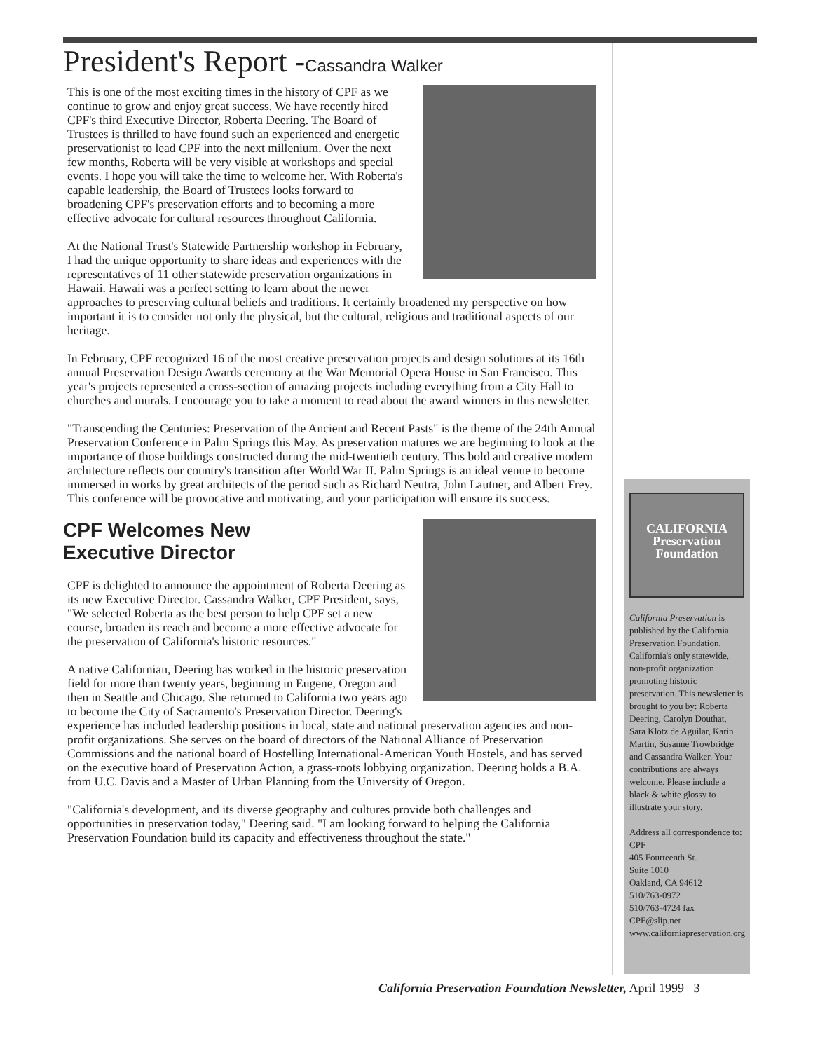President's Report -Cassandra Walker
This is one of the most exciting times in the history of CPF as we continue to grow and enjoy great success. We have recently hired CPF's third Executive Director, Roberta Deering. The Board of Trustees is thrilled to have found such an experienced and energetic preservationist to lead CPF into the next millenium. Over the next few months, Roberta will be very visible at workshops and special events. I hope you will take the time to welcome her. With Roberta's capable leadership, the Board of Trustees looks forward to broadening CPF's preservation efforts and to becoming a more effective advocate for cultural resources throughout California.
At the National Trust's Statewide Partnership workshop in February, I had the unique opportunity to share ideas and experiences with the representatives of 11 other statewide preservation organizations in Hawaii. Hawaii was a perfect setting to learn about the newer approaches to preserving cultural beliefs and traditions. It certainly broadened my perspective on how important it is to consider not only the physical, but the cultural, religious and traditional aspects of our heritage.
In February, CPF recognized 16 of the most creative preservation projects and design solutions at its 16th annual Preservation Design Awards ceremony at the War Memorial Opera House in San Francisco. This year's projects represented a cross-section of amazing projects including everything from a City Hall to churches and murals. I encourage you to take a moment to read about the award winners in this newsletter.
"Transcending the Centuries: Preservation of the Ancient and Recent Pasts" is the theme of the 24th Annual Preservation Conference in Palm Springs this May. As preservation matures we are beginning to look at the importance of those buildings constructed during the mid-twentieth century. This bold and creative modern architecture reflects our country's transition after World War II. Palm Springs is an ideal venue to become immersed in works by great architects of the period such as Richard Neutra, John Lautner, and Albert Frey. This conference will be provocative and motivating, and your participation will ensure its success.
CPF Welcomes New
Executive Director
CPF is delighted to announce the appointment of Roberta Deering as its new Executive Director. Cassandra Walker, CPF President, says, "We selected Roberta as the best person to help CPF set a new course, broaden its reach and become a more effective advocate for the preservation of California's historic resources."
A native Californian, Deering has worked in the historic preservation field for more than twenty years, beginning in Eugene, Oregon and then in Seattle and Chicago. She returned to California two years ago to become the City of Sacramento's Preservation Director. Deering's experience has included leadership positions in local, state and national preservation agencies and non-profit organizations. She serves on the board of directors of the National Alliance of Preservation Commissions and the national board of Hostelling International-American Youth Hostels, and has served on the executive board of Preservation Action, a grass-roots lobbying organization. Deering holds a B.A. from U.C. Davis and a Master of Urban Planning from the University of Oregon.
"California's development, and its diverse geography and cultures provide both challenges and opportunities in preservation today," Deering said. "I am looking forward to helping the California Preservation Foundation build its capacity and effectiveness throughout the state."
CALIFORNIA
Preservation
Foundation
California Preservation is published by the California Preservation Foundation, California's only statewide, non-profit organization promoting historic preservation. This newsletter is brought to you by: Roberta Deering, Carolyn Douthat, Sara Klotz de Aguilar, Karin Martin, Susanne Trowbridge and Cassandra Walker. Your contributions are always welcome. Please include a black & white glossy to illustrate your story.
Address all correspondence to:
CPF
405 Fourteenth St.
Suite 1010
Oakland, CA 94612
510/763-0972
510/763-4724 fax
CPF@slip.net
www.californiapreservation.org
California Preservation Foundation Newsletter, April 1999 3